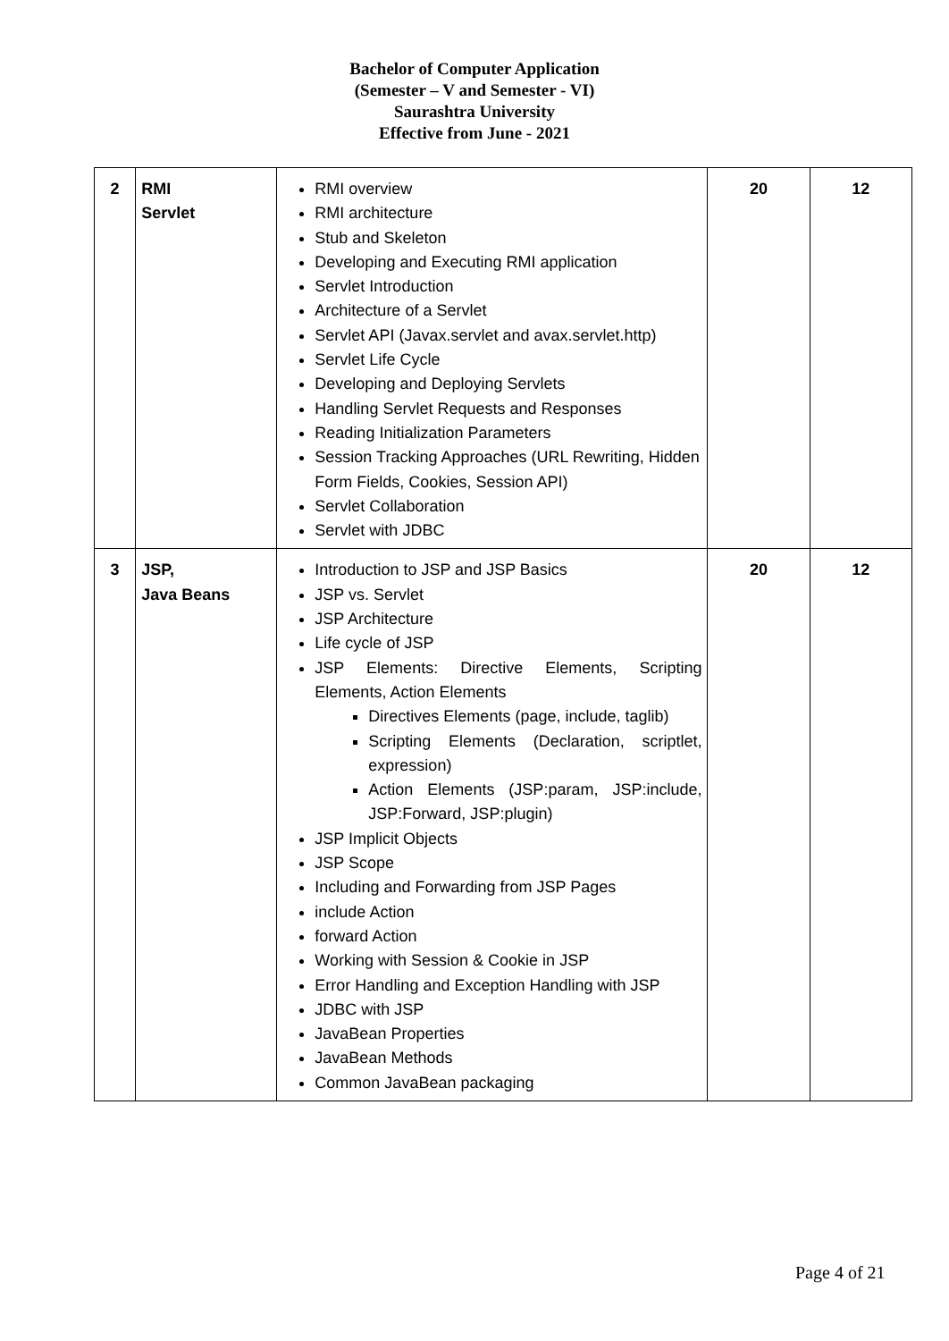Bachelor of Computer Application
(Semester – V and Semester - VI)
Saurashtra University
Effective from June - 2021
| 2 | RMI Servlet | RMI overview RMI architecture Stub and Skeleton Developing and Executing RMI application Servlet Introduction Architecture of a Servlet Servlet API (Javax.servlet and avax.servlet.http) Servlet Life Cycle Developing and Deploying Servlets Handling Servlet Requests and Responses Reading Initialization Parameters Session Tracking Approaches (URL Rewriting, Hidden Form Fields, Cookies, Session API) Servlet Collaboration Servlet with JDBC | 20 | 12 |
| 3 | JSP, Java Beans | Introduction to JSP and JSP Basics JSP vs. Servlet JSP Architecture Life cycle of JSP JSP Elements: Directive Elements, Scripting Elements, Action Elements Directives Elements (page, include, taglib) Scripting Elements (Declaration, scriptlet, expression) Action Elements (JSP:param, JSP:include, JSP:Forward, JSP:plugin) JSP Implicit Objects JSP Scope Including and Forwarding from JSP Pages include Action forward Action Working with Session & Cookie in JSP Error Handling and Exception Handling with JSP JDBC with JSP JavaBean Properties JavaBean Methods Common JavaBean packaging | 20 | 12 |
Page 4 of 21